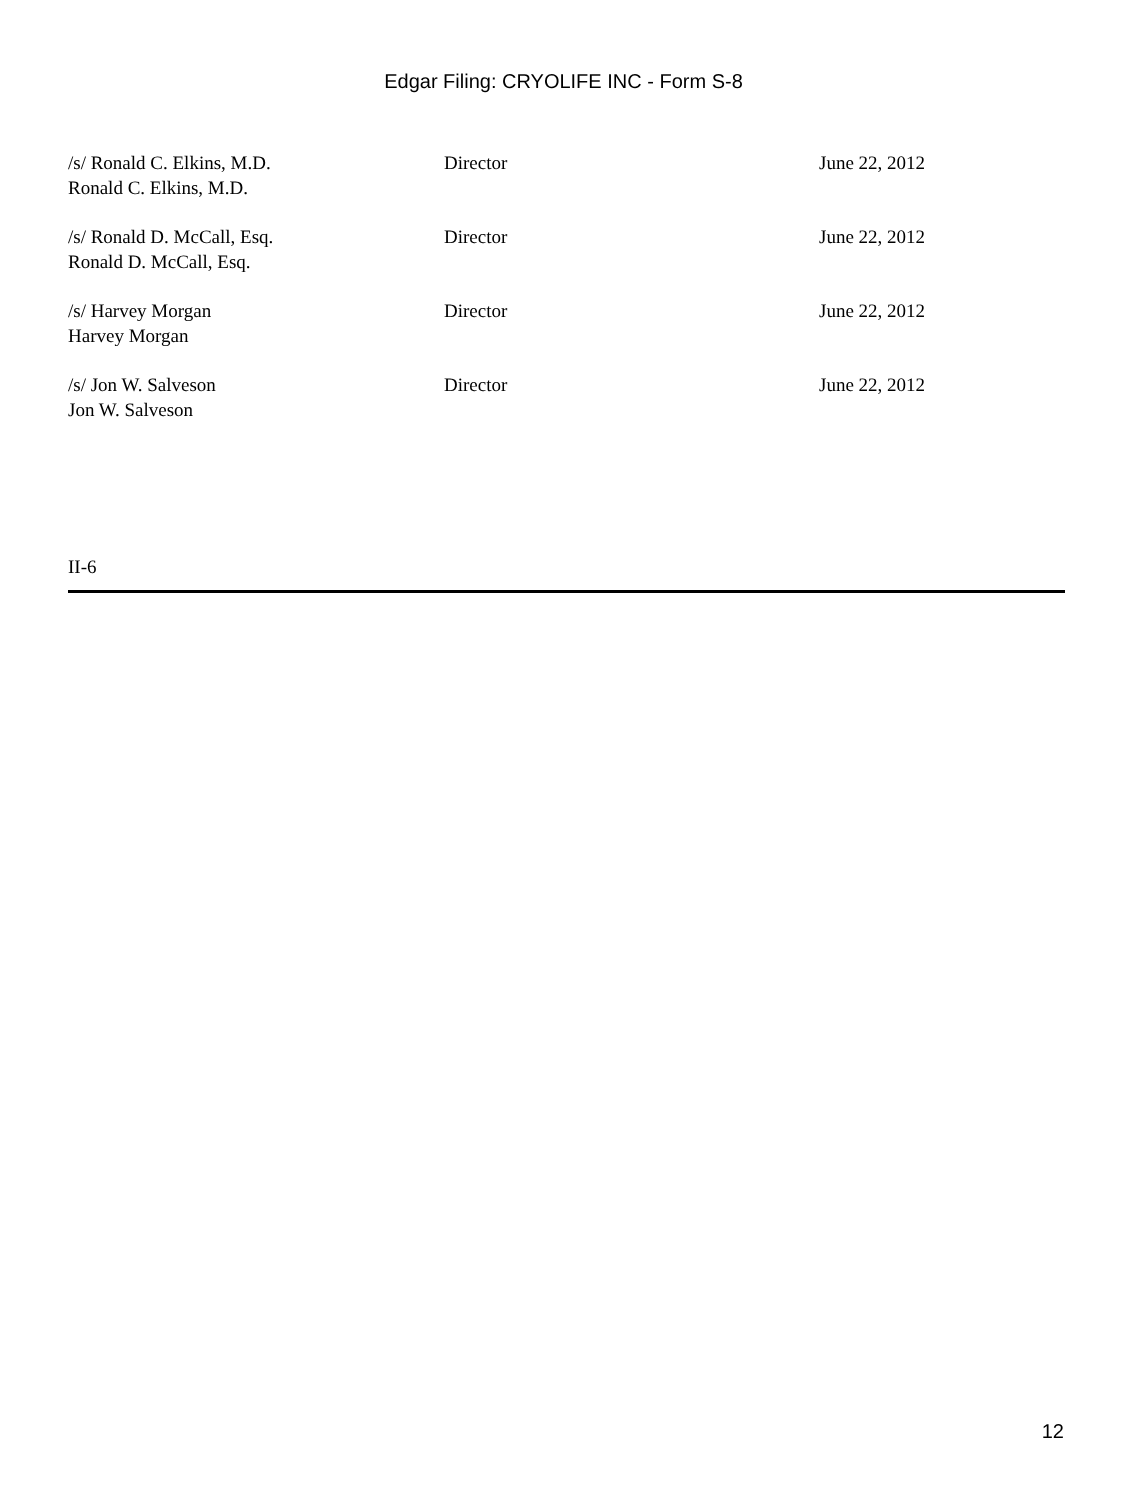Edgar Filing: CRYOLIFE INC - Form S-8
| /s/ Ronald C. Elkins, M.D. Ronald C. Elkins, M.D. | Director | June 22, 2012 |
| /s/ Ronald D. McCall, Esq. Ronald D. McCall, Esq. | Director | June 22, 2012 |
| /s/ Harvey Morgan Harvey Morgan | Director | June 22, 2012 |
| /s/ Jon W. Salveson Jon W. Salveson | Director | June 22, 2012 |
II-6
12